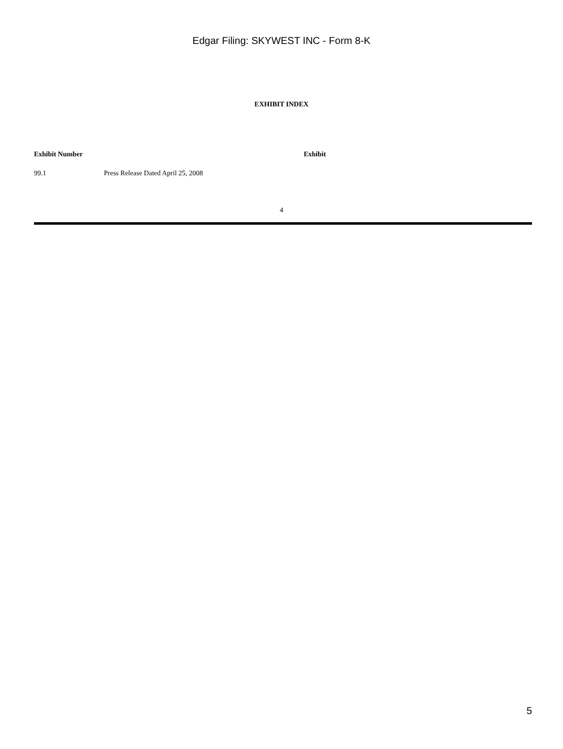Edgar Filing: SKYWEST INC - Form 8-K
EXHIBIT INDEX
| Exhibit Number | | Exhibit |
| --- | --- | --- |
| 99.1 | Press Release Dated April 25, 2008 | |
4
5